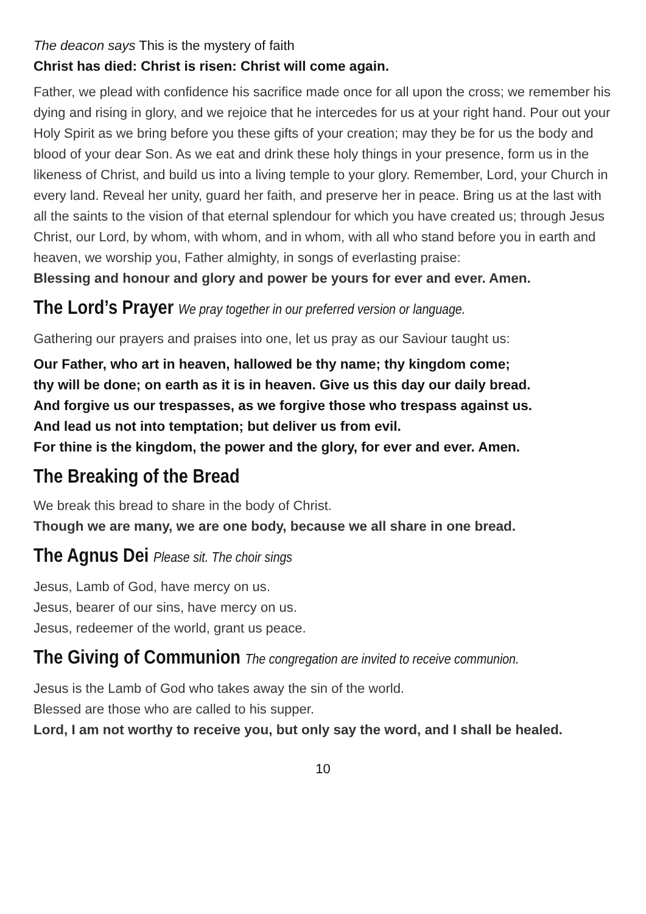The deacon says This is the mystery of faith
Christ has died: Christ is risen: Christ will come again.
Father, we plead with confidence his sacrifice made once for all upon the cross; we remember his dying and rising in glory, and we rejoice that he intercedes for us at your right hand. Pour out your Holy Spirit as we bring before you these gifts of your creation; may they be for us the body and blood of your dear Son. As we eat and drink these holy things in your presence, form us in the likeness of Christ, and build us into a living temple to your glory. Remember, Lord, your Church in every land. Reveal her unity, guard her faith, and preserve her in peace. Bring us at the last with all the saints to the vision of that eternal splendour for which you have created us; through Jesus Christ, our Lord, by whom, with whom, and in whom, with all who stand before you in earth and heaven, we worship you, Father almighty, in songs of everlasting praise:
Blessing and honour and glory and power be yours for ever and ever. Amen.
The Lord’s Prayer We pray together in our preferred version or language.
Gathering our prayers and praises into one, let us pray as our Saviour taught us:
Our Father, who art in heaven, hallowed be thy name; thy kingdom come;
thy will be done; on earth as it is in heaven. Give us this day our daily bread.
And forgive us our trespasses, as we forgive those who trespass against us.
And lead us not into temptation; but deliver us from evil.
For thine is the kingdom, the power and the glory, for ever and ever. Amen.
The Breaking of the Bread
We break this bread to share in the body of Christ.
Though we are many, we are one body, because we all share in one bread.
The Agnus Dei Please sit. The choir sings
Jesus, Lamb of God, have mercy on us.
Jesus, bearer of our sins, have mercy on us.
Jesus, redeemer of the world, grant us peace.
The Giving of Communion The congregation are invited to receive communion.
Jesus is the Lamb of God who takes away the sin of the world.
Blessed are those who are called to his supper.
Lord, I am not worthy to receive you, but only say the word, and I shall be healed.
10